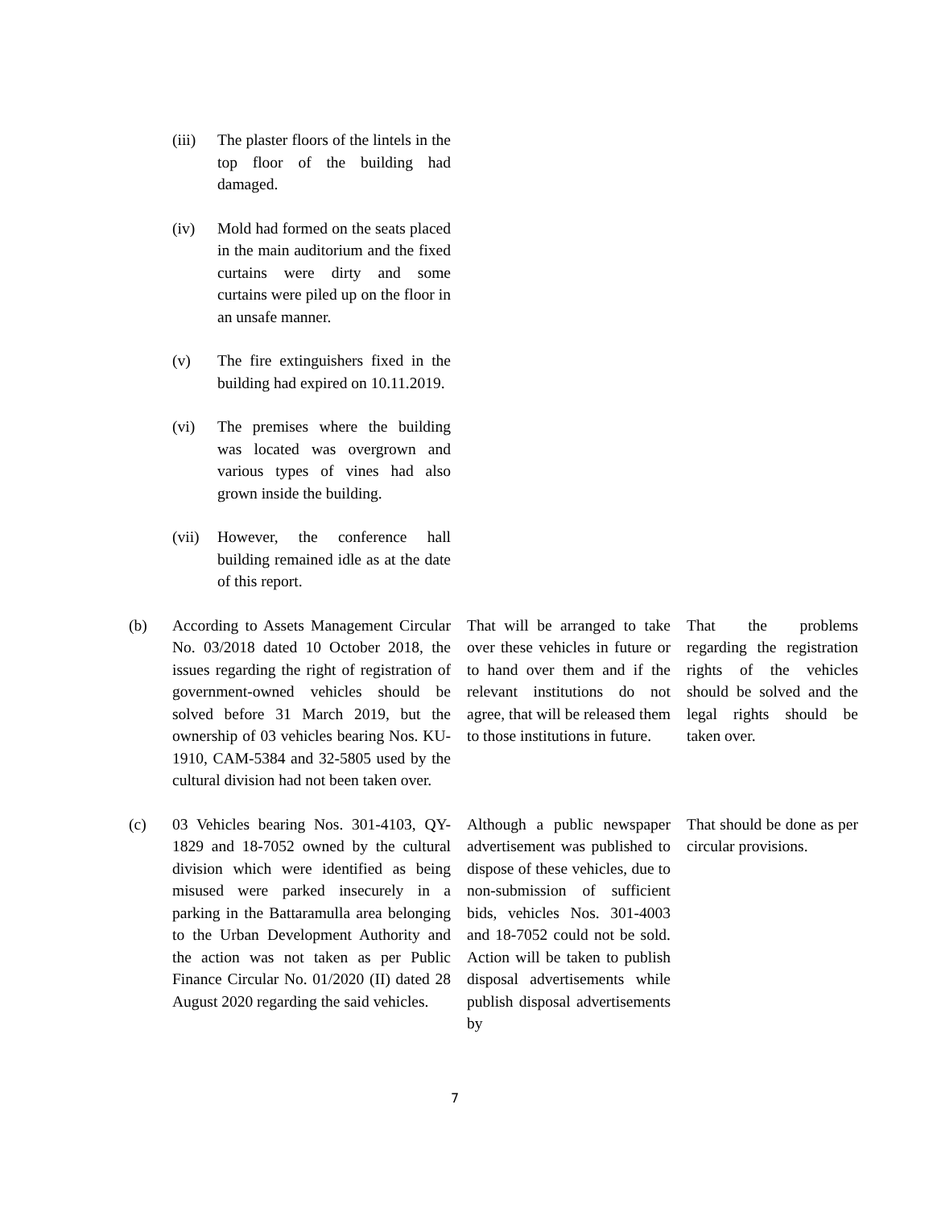| | (iii) | The plaster floors of the lintels in the top floor of the building had damaged. | | |
| | (iv) | Mold had formed on the seats placed in the main auditorium and the fixed curtains were dirty and some curtains were piled up on the floor in an unsafe manner. | | |
| | (v) | The fire extinguishers fixed in the building had expired on 10.11.2019. | | |
| | (vi) | The premises where the building was located was overgrown and various types of vines had also grown inside the building. | | |
| | (vii) | However, the conference hall building remained idle as at the date of this report. | | |
| (b) | According to Assets Management Circular No. 03/2018 dated 10 October 2018, the issues regarding the right of registration of government-owned vehicles should be solved before 31 March 2019, but the ownership of 03 vehicles bearing Nos. KU-1910, CAM-5384 and 32-5805 used by the cultural division had not been taken over. | | That will be arranged to take over these vehicles in future or to hand over them and if the relevant institutions do not agree, that will be released them to those institutions in future. | That the problems regarding the registration rights of the vehicles should be solved and the legal rights should be taken over. |
| (c) | 03 Vehicles bearing Nos. 301-4103, QY-1829 and 18-7052 owned by the cultural division which were identified as being misused were parked insecurely in a parking in the Battaramulla area belonging to the Urban Development Authority and the action was not taken as per Public Finance Circular No. 01/2020 (II) dated 28 August 2020 regarding the said vehicles. | | Although a public newspaper advertisement was published to dispose of these vehicles, due to non-submission of sufficient bids, vehicles Nos. 301-4003 and 18-7052 could not be sold. Action will be taken to publish disposal advertisements while publish disposal advertisements by | That should be done as per circular provisions. |
7